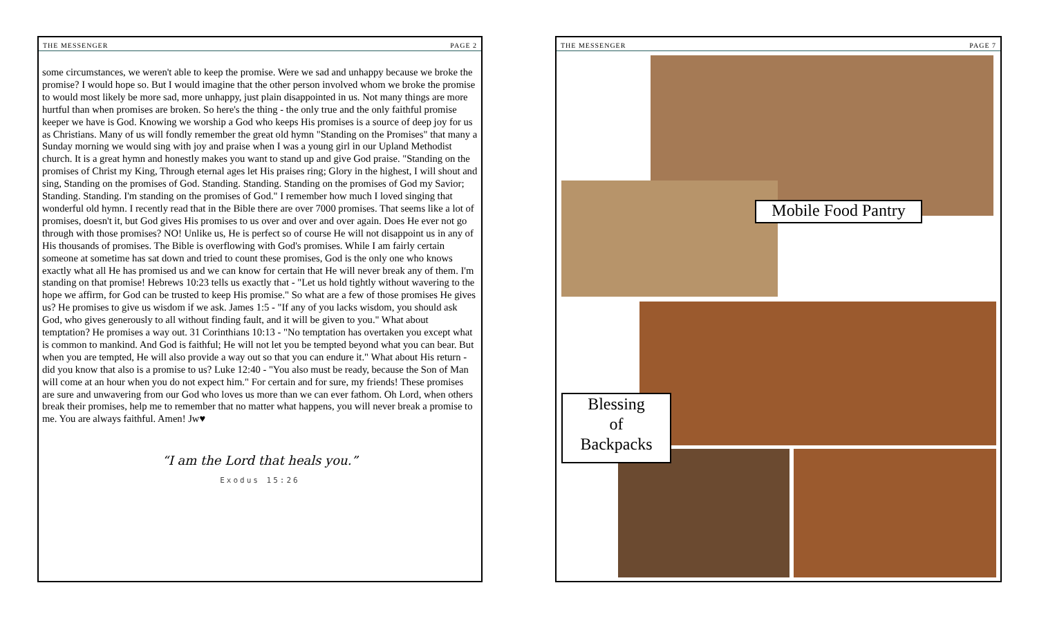THE MESSENGER PAGE 2
some circumstances, we weren't able to keep the promise. Were we sad and unhappy because we broke the promise? I would hope so. But I would imagine that the other person involved whom we broke the promise to would most likely be more sad, more unhappy, just plain disappointed in us. Not many things are more hurtful than when promises are broken. So here's the thing - the only true and the only faithful promise keeper we have is God. Knowing we worship a God who keeps His promises is a source of deep joy for us as Christians. Many of us will fondly remember the great old hymn "Standing on the Promises" that many a Sunday morning we would sing with joy and praise when I was a young girl in our Upland Methodist church. It is a great hymn and honestly makes you want to stand up and give God praise. "Standing on the promises of Christ my King, Through eternal ages let His praises ring; Glory in the highest, I will shout and sing, Standing on the promises of God. Standing. Standing. Standing on the promises of God my Savior; Standing. Standing. I'm standing on the promises of God." I remember how much I loved singing that wonderful old hymn. I recently read that in the Bible there are over 7000 promises. That seems like a lot of promises, doesn't it, but God gives His promises to us over and over and over again. Does He ever not go through with those promises? NO! Unlike us, He is perfect so of course He will not disappoint us in any of His thousands of promises. The Bible is overflowing with God's promises. While I am fairly certain someone at sometime has sat down and tried to count these promises, God is the only one who knows exactly what all He has promised us and we can know for certain that He will never break any of them. I'm standing on that promise! Hebrews 10:23 tells us exactly that - "Let us hold tightly without wavering to the hope we affirm, for God can be trusted to keep His promise." So what are a few of those promises He gives us? He promises to give us wisdom if we ask. James 1:5 - "If any of you lacks wisdom, you should ask God, who gives generously to all without finding fault, and it will be given to you." What about temptation? He promises a way out. 31 Corinthians 10:13 - "No temptation has overtaken you except what is common to mankind. And God is faithful; He will not let you be tempted beyond what you can bear. But when you are tempted, He will also provide a way out so that you can endure it." What about His return - did you know that also is a promise to us? Luke 12:40 - "You also must be ready, because the Son of Man will come at an hour when you do not expect him." For certain and for sure, my friends! These promises are sure and unwavering from our God who loves us more than we can ever fathom. Oh Lord, when others break their promises, help me to remember that no matter what happens, you will never break a promise to me. You are always faithful. Amen! Jw♥
“I am the Lord that heals you.”
Exodus 15:26
THE MESSENGER PAGE 7
Mobile Food Pantry
Blessing
of
Backpacks